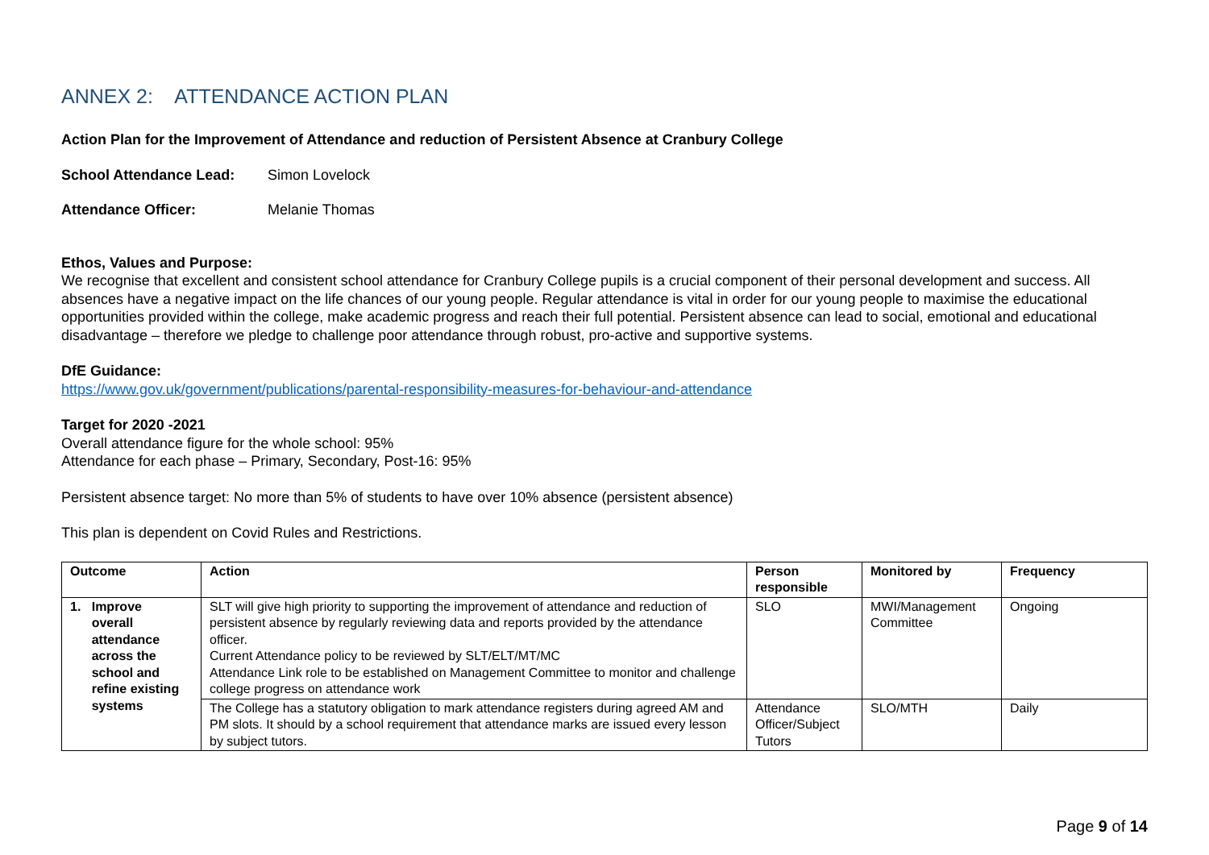ANNEX 2: ATTENDANCE ACTION PLAN
Action Plan for the Improvement of Attendance and reduction of Persistent Absence at Cranbury College
School Attendance Lead: Simon Lovelock
Attendance Officer: Melanie Thomas
Ethos, Values and Purpose:
We recognise that excellent and consistent school attendance for Cranbury College pupils is a crucial component of their personal development and success. All absences have a negative impact on the life chances of our young people. Regular attendance is vital in order for our young people to maximise the educational opportunities provided within the college, make academic progress and reach their full potential. Persistent absence can lead to social, emotional and educational disadvantage – therefore we pledge to challenge poor attendance through robust, pro-active and supportive systems.
DfE Guidance:
https://www.gov.uk/government/publications/parental-responsibility-measures-for-behaviour-and-attendance
Target for 2020 -2021
Overall attendance figure for the whole school: 95%
Attendance for each phase – Primary, Secondary, Post-16: 95%
Persistent absence target: No more than 5% of students to have over 10% absence (persistent absence)
This plan is dependent on Covid Rules and Restrictions.
| Outcome | Action | Person responsible | Monitored by | Frequency |
| --- | --- | --- | --- | --- |
| 1. Improve overall attendance across the school and refine existing systems | SLT will give high priority to supporting the improvement of attendance and reduction of persistent absence by regularly reviewing data and reports provided by the attendance officer. Current Attendance policy to be reviewed by SLT/ELT/MT/MC Attendance Link role to be established on Management Committee to monitor and challenge college progress on attendance work | SLO | MWI/Management Committee | Ongoing |
| | The College has a statutory obligation to mark attendance registers during agreed AM and PM slots. It should by a school requirement that attendance marks are issued every lesson by subject tutors. | Attendance Officer/Subject Tutors | SLO/MTH | Daily |
Page 9 of 14